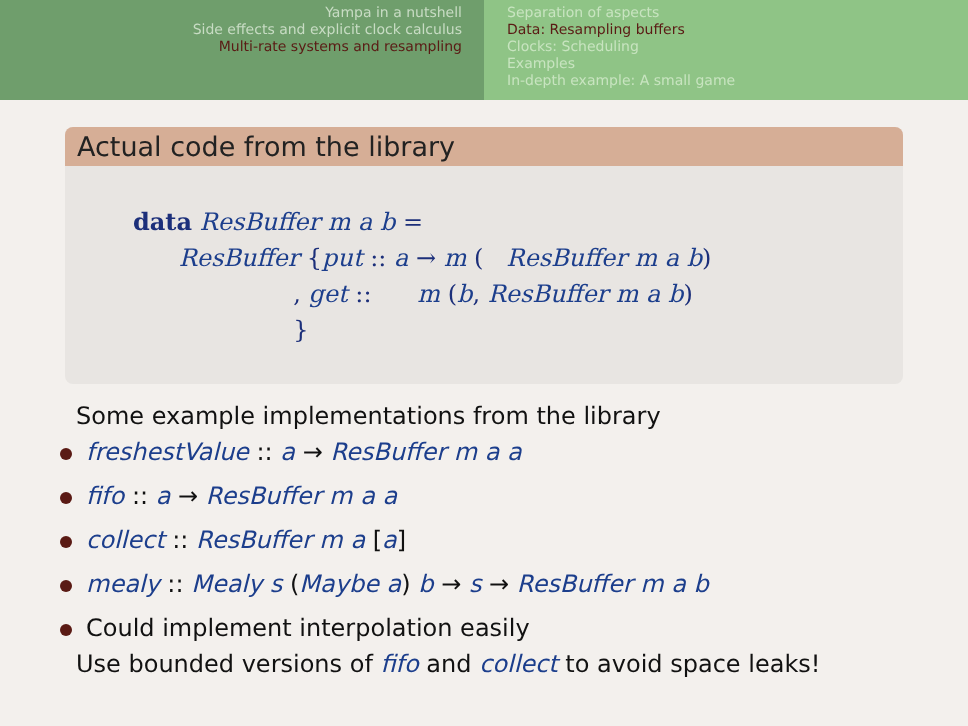Yampa in a nutshell
Side effects and explicit clock calculus
Multi-rate systems and resampling
Separation of aspects
Data: Resampling buffers
Clocks: Scheduling
Examples
In-depth example: A small game
Actual code from the library
data ResBuffer m a b =
ResBuffer {put :: a → m ( ResBuffer m a b)
, get :: m (b, ResBuffer m a b)
}
Some example implementations from the library
freshestValue :: a → ResBuffer m a a
fifo :: a → ResBuffer m a a
collect :: ResBuffer m a [a]
mealy :: Mealy s (Maybe a) b → s → ResBuffer m a b
Could implement interpolation easily
Use bounded versions of fifo and collect to avoid space leaks!